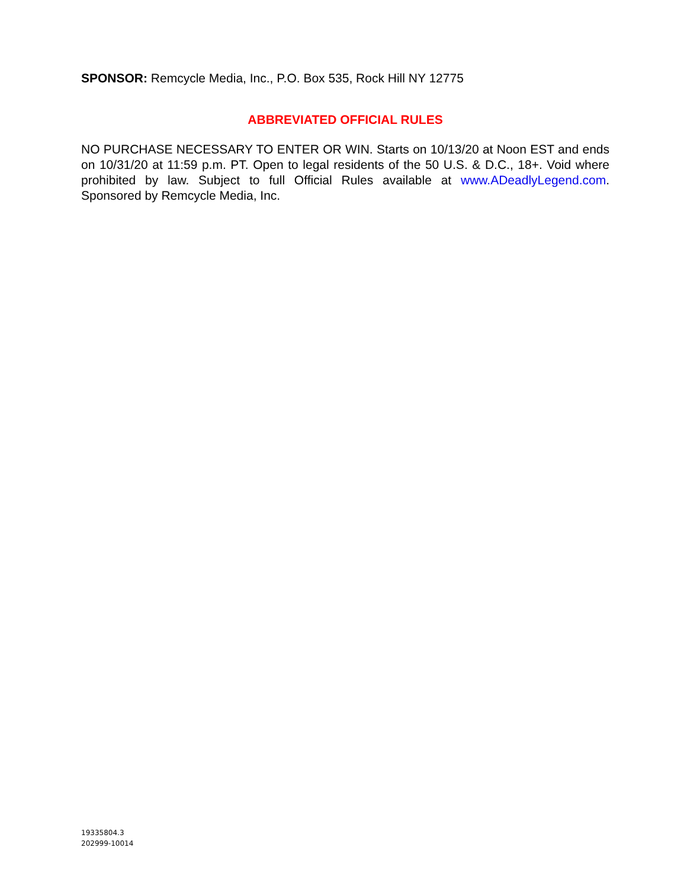SPONSOR: Remcycle Media, Inc., P.O. Box 535, Rock Hill NY 12775
ABBREVIATED OFFICIAL RULES
NO PURCHASE NECESSARY TO ENTER OR WIN. Starts on 10/13/20 at Noon EST and ends on 10/31/20 at 11:59 p.m. PT. Open to legal residents of the 50 U.S. & D.C., 18+. Void where prohibited by law. Subject to full Official Rules available at www.ADeadlyLegend.com. Sponsored by Remcycle Media, Inc.
19335804.3
202999-10014